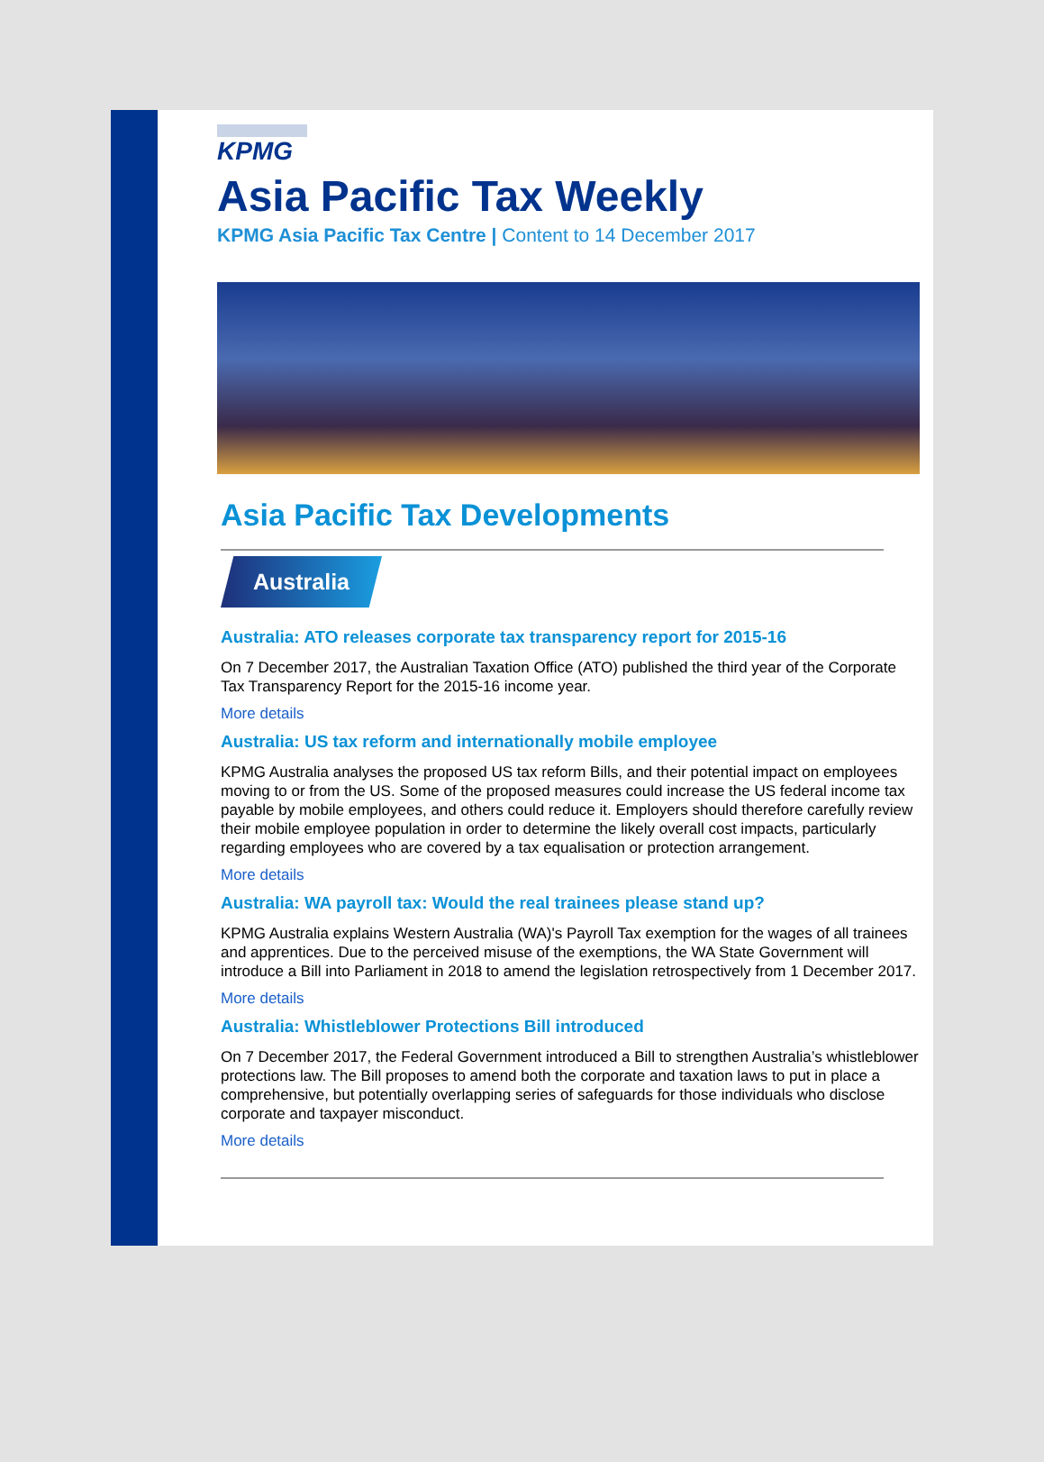KPMG
Asia Pacific Tax Weekly
KPMG Asia Pacific Tax Centre | Content to 14 December 2017
Asia Pacific Tax Developments
Australia
Australia: ATO releases corporate tax transparency report for 2015-16
On 7 December 2017, the Australian Taxation Office (ATO) published the third year of the Corporate Tax Transparency Report for the 2015-16 income year.
More details
Australia: US tax reform and internationally mobile employee
KPMG Australia analyses the proposed US tax reform Bills, and their potential impact on employees moving to or from the US. Some of the proposed measures could increase the US federal income tax payable by mobile employees, and others could reduce it. Employers should therefore carefully review their mobile employee population in order to determine the likely overall cost impacts, particularly regarding employees who are covered by a tax equalisation or protection arrangement.
More details
Australia: WA payroll tax: Would the real trainees please stand up?
KPMG Australia explains Western Australia (WA)'s Payroll Tax exemption for the wages of all trainees and apprentices. Due to the perceived misuse of the exemptions, the WA State Government will introduce a Bill into Parliament in 2018 to amend the legislation retrospectively from 1 December 2017.
More details
Australia: Whistleblower Protections Bill introduced
On 7 December 2017, the Federal Government introduced a Bill to strengthen Australia’s whistleblower protections law. The Bill proposes to amend both the corporate and taxation laws to put in place a comprehensive, but potentially overlapping series of safeguards for those individuals who disclose corporate and taxpayer misconduct.
More details